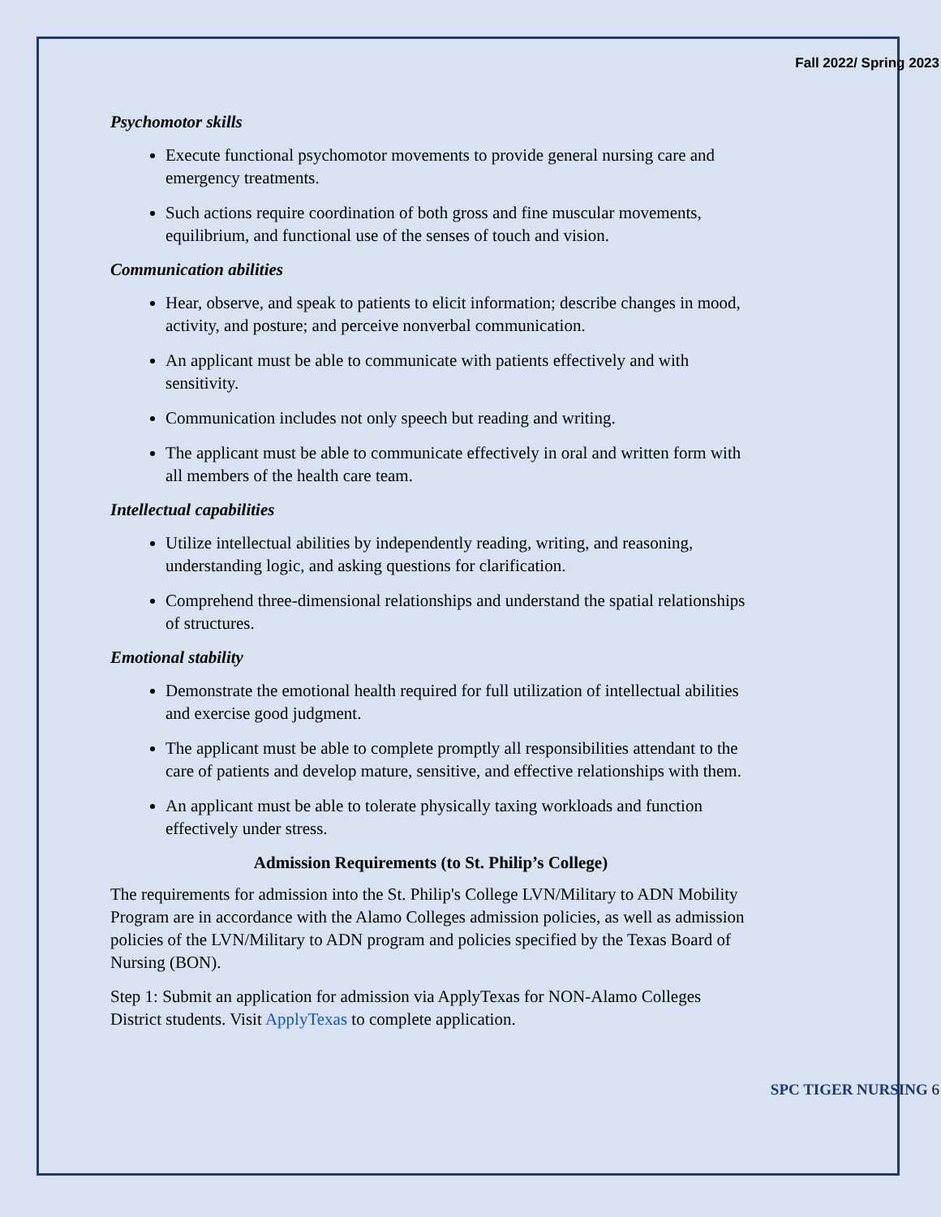Fall 2022/ Spring 2023
Psychomotor skills
Execute functional psychomotor movements to provide general nursing care and emergency treatments.
Such actions require coordination of both gross and fine muscular movements, equilibrium, and functional use of the senses of touch and vision.
Communication abilities
Hear, observe, and speak to patients to elicit information; describe changes in mood, activity, and posture; and perceive nonverbal communication.
An applicant must be able to communicate with patients effectively and with sensitivity.
Communication includes not only speech but reading and writing.
The applicant must be able to communicate effectively in oral and written form with all members of the health care team.
Intellectual capabilities
Utilize intellectual abilities by independently reading, writing, and reasoning, understanding logic, and asking questions for clarification.
Comprehend three-dimensional relationships and understand the spatial relationships of structures.
Emotional stability
Demonstrate the emotional health required for full utilization of intellectual abilities and exercise good judgment.
The applicant must be able to complete promptly all responsibilities attendant to the care of patients and develop mature, sensitive, and effective relationships with them.
An applicant must be able to tolerate physically taxing workloads and function effectively under stress.
Admission Requirements (to St. Philip’s College)
The requirements for admission into the St. Philip's College LVN/Military to ADN Mobility Program are in accordance with the Alamo Colleges admission policies, as well as admission policies of the LVN/Military to ADN program and policies specified by the Texas Board of Nursing (BON).
Step 1: Submit an application for admission via ApplyTexas for NON-Alamo Colleges District students. Visit ApplyTexas to complete application.
SPC TIGER NURSING 6